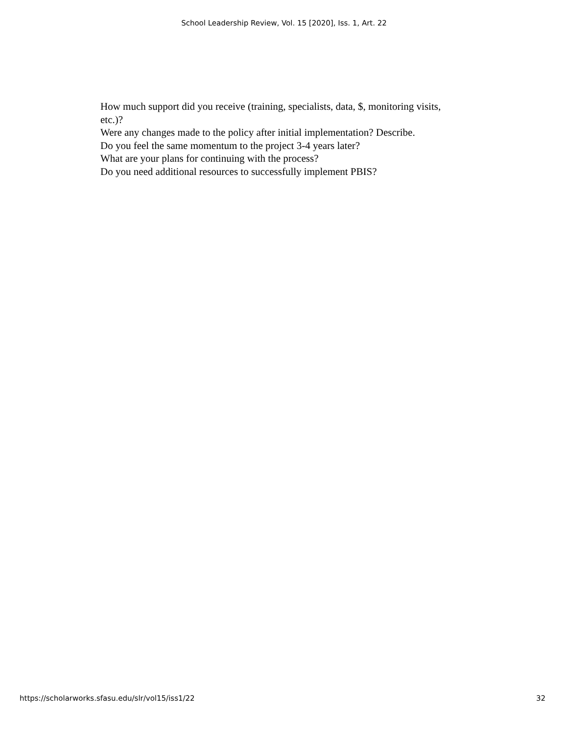School Leadership Review, Vol. 15 [2020], Iss. 1, Art. 22
How much support did you receive (training, specialists, data, $, monitoring visits, etc.)?
Were any changes made to the policy after initial implementation? Describe.
Do you feel the same momentum to the project 3-4 years later?
What are your plans for continuing with the process?
Do you need additional resources to successfully implement PBIS?
https://scholarworks.sfasu.edu/slr/vol15/iss1/22 32